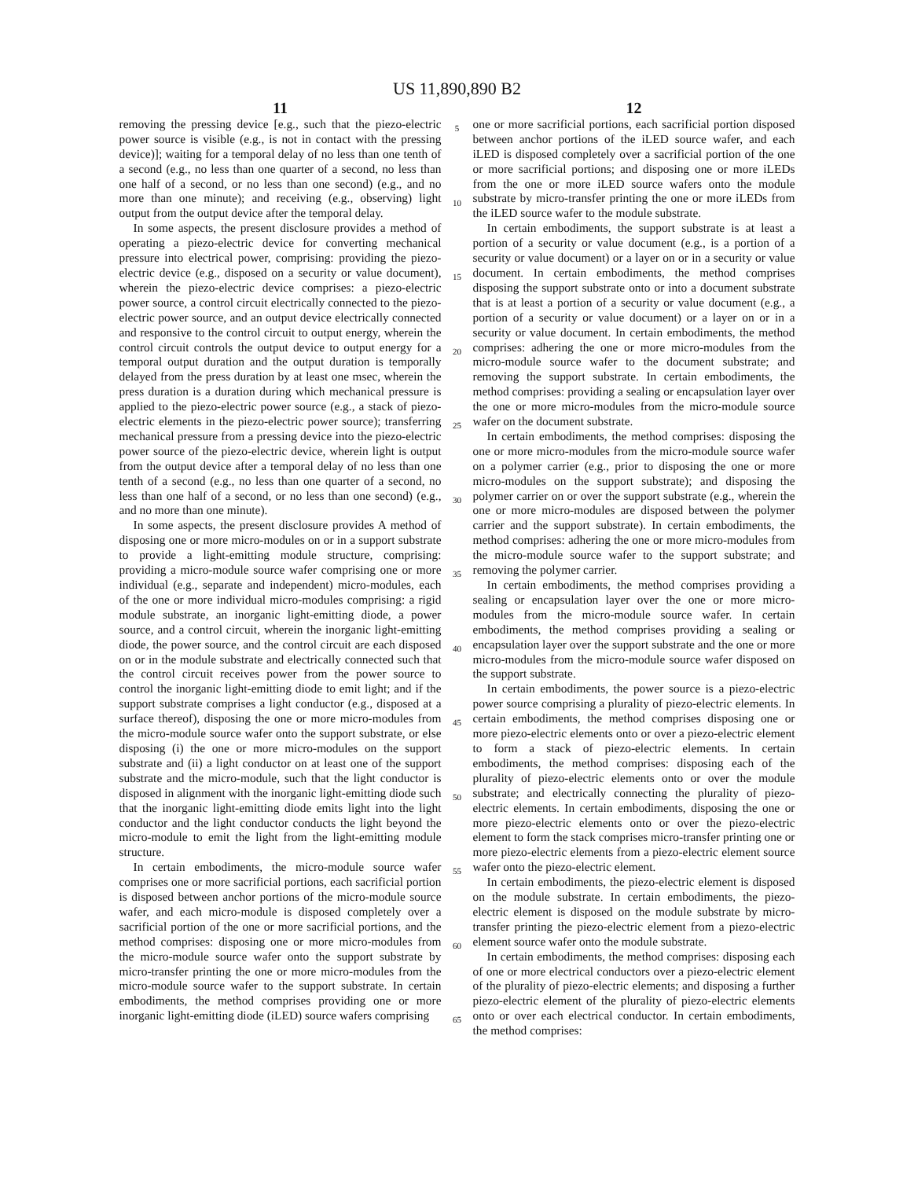US 11,890,890 B2
11
removing the pressing device [e.g., such that the piezo-electric power source is visible (e.g., is not in contact with the pressing device)]; waiting for a temporal delay of no less than one tenth of a second (e.g., no less than one quarter of a second, no less than one half of a second, or no less than one second) (e.g., and no more than one minute); and receiving (e.g., observing) light output from the output device after the temporal delay.
In some aspects, the present disclosure provides a method of operating a piezo-electric device for converting mechanical pressure into electrical power, comprising: providing the piezo-electric device (e.g., disposed on a security or value document), wherein the piezo-electric device comprises: a piezo-electric power source, a control circuit electrically connected to the piezo-electric power source, and an output device electrically connected and responsive to the control circuit to output energy, wherein the control circuit controls the output device to output energy for a temporal output duration and the output duration is temporally delayed from the press duration by at least one msec, wherein the press duration is a duration during which mechanical pressure is applied to the piezo-electric power source (e.g., a stack of piezo-electric elements in the piezo-electric power source); transferring mechanical pressure from a pressing device into the piezo-electric power source of the piezo-electric device, wherein light is output from the output device after a temporal delay of no less than one tenth of a second (e.g., no less than one quarter of a second, no less than one half of a second, or no less than one second) (e.g., and no more than one minute).
In some aspects, the present disclosure provides A method of disposing one or more micro-modules on or in a support substrate to provide a light-emitting module structure, comprising: providing a micro-module source wafer comprising one or more individual (e.g., separate and independent) micro-modules, each of the one or more individual micro-modules comprising: a rigid module substrate, an inorganic light-emitting diode, a power source, and a control circuit, wherein the inorganic light-emitting diode, the power source, and the control circuit are each disposed on or in the module substrate and electrically connected such that the control circuit receives power from the power source to control the inorganic light-emitting diode to emit light; and if the support substrate comprises a light conductor (e.g., disposed at a surface thereof), disposing the one or more micro-modules from the micro-module source wafer onto the support substrate, or else disposing (i) the one or more micro-modules on the support substrate and (ii) a light conductor on at least one of the support substrate and the micro-module, such that the light conductor is disposed in alignment with the inorganic light-emitting diode such that the inorganic light-emitting diode emits light into the light conductor and the light conductor conducts the light beyond the micro-module to emit the light from the light-emitting module structure.
In certain embodiments, the micro-module source wafer comprises one or more sacrificial portions, each sacrificial portion is disposed between anchor portions of the micro-module source wafer, and each micro-module is disposed completely over a sacrificial portion of the one or more sacrificial portions, and the method comprises: disposing one or more micro-modules from the micro-module source wafer onto the support substrate by micro-transfer printing the one or more micro-modules from the micro-module source wafer to the support substrate. In certain embodiments, the method comprises providing one or more inorganic light-emitting diode (iLED) source wafers comprising
5
10
15
20
25
30
35
40
45
50
55
60
65
12
one or more sacrificial portions, each sacrificial portion disposed between anchor portions of the iLED source wafer, and each iLED is disposed completely over a sacrificial portion of the one or more sacrificial portions; and disposing one or more iLEDs from the one or more iLED source wafers onto the module substrate by micro-transfer printing the one or more iLEDs from the iLED source wafer to the module substrate.
In certain embodiments, the support substrate is at least a portion of a security or value document (e.g., is a portion of a security or value document) or a layer on or in a security or value document. In certain embodiments, the method comprises disposing the support substrate onto or into a document substrate that is at least a portion of a security or value document (e.g., a portion of a security or value document) or a layer on or in a security or value document. In certain embodiments, the method comprises: adhering the one or more micro-modules from the micro-module source wafer to the document substrate; and removing the support substrate. In certain embodiments, the method comprises: providing a sealing or encapsulation layer over the one or more micro-modules from the micro-module source wafer on the document substrate.
In certain embodiments, the method comprises: disposing the one or more micro-modules from the micro-module source wafer on a polymer carrier (e.g., prior to disposing the one or more micro-modules on the support substrate); and disposing the polymer carrier on or over the support substrate (e.g., wherein the one or more micro-modules are disposed between the polymer carrier and the support substrate). In certain embodiments, the method comprises: adhering the one or more micro-modules from the micro-module source wafer to the support substrate; and removing the polymer carrier.
In certain embodiments, the method comprises providing a sealing or encapsulation layer over the one or more micro-modules from the micro-module source wafer. In certain embodiments, the method comprises providing a sealing or encapsulation layer over the support substrate and the one or more micro-modules from the micro-module source wafer disposed on the support substrate.
In certain embodiments, the power source is a piezo-electric power source comprising a plurality of piezo-electric elements. In certain embodiments, the method comprises disposing one or more piezo-electric elements onto or over a piezo-electric element to form a stack of piezo-electric elements. In certain embodiments, the method comprises: disposing each of the plurality of piezo-electric elements onto or over the module substrate; and electrically connecting the plurality of piezo-electric elements. In certain embodiments, disposing the one or more piezo-electric elements onto or over the piezo-electric element to form the stack comprises micro-transfer printing one or more piezo-electric elements from a piezo-electric element source wafer onto the piezo-electric element.
In certain embodiments, the piezo-electric element is disposed on the module substrate. In certain embodiments, the piezo-electric element is disposed on the module substrate by micro-transfer printing the piezo-electric element from a piezo-electric element source wafer onto the module substrate.
In certain embodiments, the method comprises: disposing each of one or more electrical conductors over a piezo-electric element of the plurality of piezo-electric elements; and disposing a further piezo-electric element of the plurality of piezo-electric elements onto or over each electrical conductor. In certain embodiments, the method comprises: